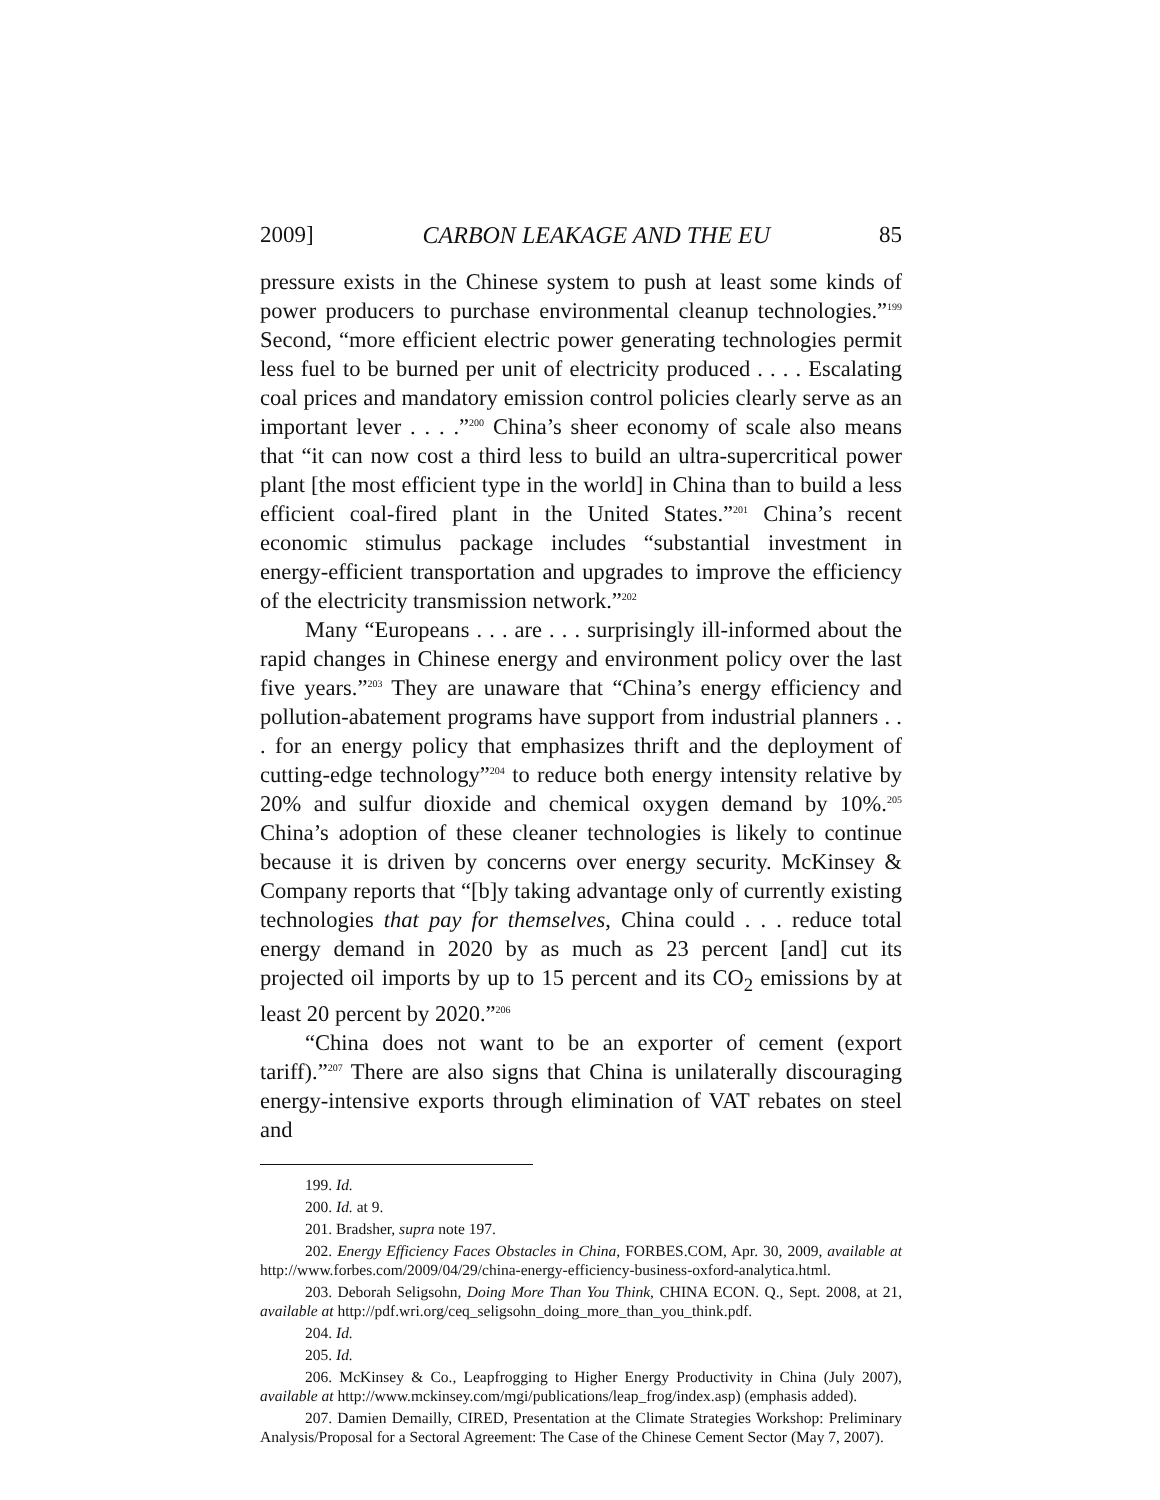2009] CARBON LEAKAGE AND THE EU 85
pressure exists in the Chinese system to push at least some kinds of power producers to purchase environmental cleanup technologies.”<sup>199</sup> Second, “more efficient electric power generating technologies permit less fuel to be burned per unit of electricity produced . . . . Escalating coal prices and mandatory emission control policies clearly serve as an important lever . . . .”<sup>200</sup> China’s sheer economy of scale also means that “it can now cost a third less to build an ultra-supercritical power plant [the most efficient type in the world] in China than to build a less efficient coal-fired plant in the United States.”<sup>201</sup> China’s recent economic stimulus package includes “substantial investment in energy-efficient transportation and upgrades to improve the efficiency of the electricity transmission network.”<sup>202</sup>
Many “Europeans . . . are . . . surprisingly ill-informed about the rapid changes in Chinese energy and environment policy over the last five years.”<sup>203</sup> They are unaware that “China’s energy efficiency and pollution-abatement programs have support from industrial planners . . . for an energy policy that emphasizes thrift and the deployment of cutting-edge technology”<sup>204</sup> to reduce both energy intensity relative by 20% and sulfur dioxide and chemical oxygen demand by 10%.<sup>205</sup> China’s adoption of these cleaner technologies is likely to continue because it is driven by concerns over energy security. McKinsey & Company reports that “[b]y taking advantage only of currently existing technologies that pay for themselves, China could . . . reduce total energy demand in 2020 by as much as 23 percent [and] cut its projected oil imports by up to 15 percent and its CO<sub>2</sub> emissions by at least 20 percent by 2020.”<sup>206</sup>
“China does not want to be an exporter of cement (export tariff).”<sup>207</sup> There are also signs that China is unilaterally discouraging energy-intensive exports through elimination of VAT rebates on steel and
199. Id.
200. Id. at 9.
201. Bradsher, supra note 197.
202. Energy Efficiency Faces Obstacles in China, FORBES.COM, Apr. 30, 2009, available at http://www.forbes.com/2009/04/29/china-energy-efficiency-business-oxford-analytica.html.
203. Deborah Seligsohn, Doing More Than You Think, CHINA ECON. Q., Sept. 2008, at 21, available at http://pdf.wri.org/ceq_seligsohn_doing_more_than_you_think.pdf.
204. Id.
205. Id.
206. McKinsey & Co., Leapfrogging to Higher Energy Productivity in China (July 2007), available at http://www.mckinsey.com/mgi/publications/leap_frog/index.asp) (emphasis added).
207. Damien Demailly, CIRED, Presentation at the Climate Strategies Workshop: Preliminary Analysis/Proposal for a Sectoral Agreement: The Case of the Chinese Cement Sector (May 7, 2007).